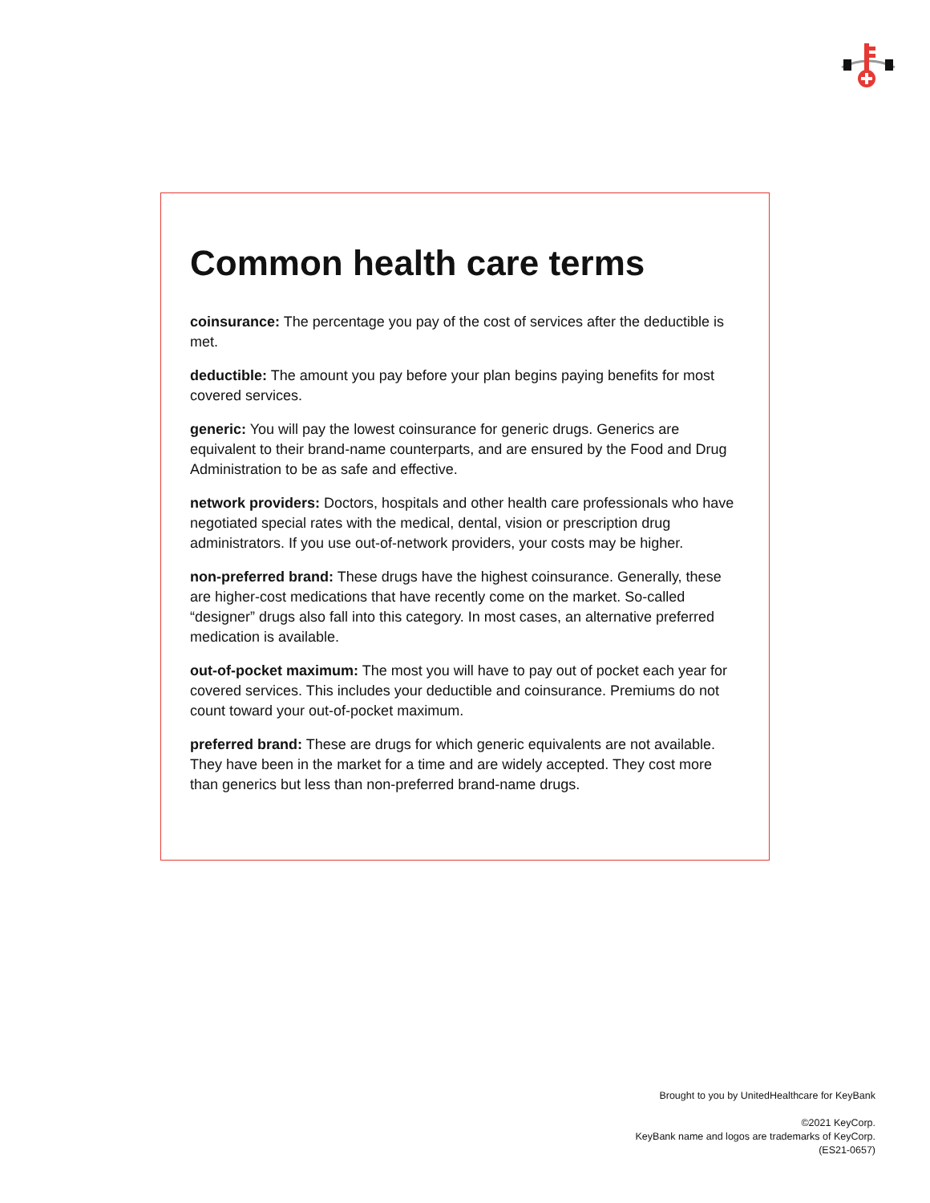Common health care terms
coinsurance: The percentage you pay of the cost of services after the deductible is met.
deductible: The amount you pay before your plan begins paying benefits for most covered services.
generic: You will pay the lowest coinsurance for generic drugs. Generics are equivalent to their brand-name counterparts, and are ensured by the Food and Drug Administration to be as safe and effective.
network providers: Doctors, hospitals and other health care professionals who have negotiated special rates with the medical, dental, vision or prescription drug administrators. If you use out-of-network providers, your costs may be higher.
non-preferred brand: These drugs have the highest coinsurance. Generally, these are higher-cost medications that have recently come on the market. So-called “designer” drugs also fall into this category. In most cases, an alternative preferred medication is available.
out-of-pocket maximum: The most you will have to pay out of pocket each year for covered services. This includes your deductible and coinsurance. Premiums do not count toward your out-of-pocket maximum.
preferred brand: These are drugs for which generic equivalents are not available. They have been in the market for a time and are widely accepted. They cost more than generics but less than non-preferred brand-name drugs.
Brought to you by UnitedHealthcare for KeyBank
©2021 KeyCorp.
KeyBank name and logos are trademarks of KeyCorp.
(ES21-0657)